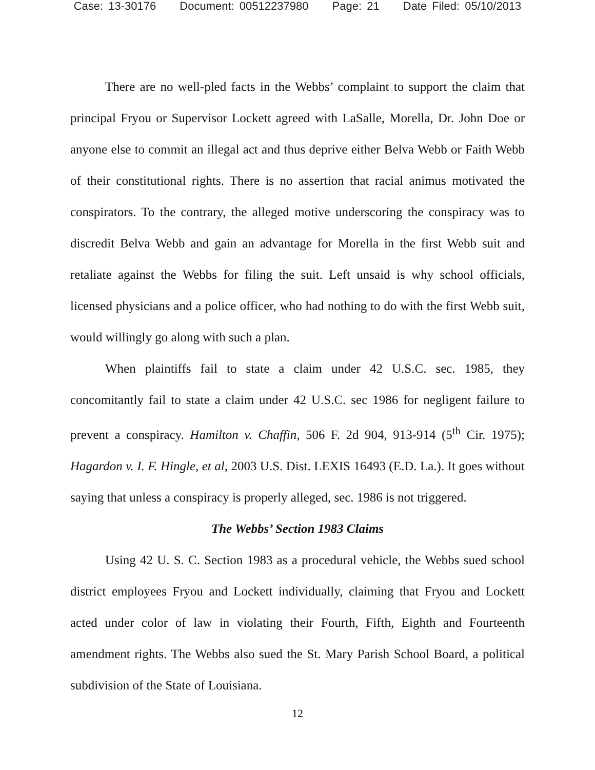Case: 13-30176 Document: 00512237980 Page: 21 Date Filed: 05/10/2013
There are no well-pled facts in the Webbs’ complaint to support the claim that principal Fryou or Supervisor Lockett agreed with LaSalle, Morella, Dr. John Doe or anyone else to commit an illegal act and thus deprive either Belva Webb or Faith Webb of their constitutional rights. There is no assertion that racial animus motivated the conspirators. To the contrary, the alleged motive underscoring the conspiracy was to discredit Belva Webb and gain an advantage for Morella in the first Webb suit and retaliate against the Webbs for filing the suit. Left unsaid is why school officials, licensed physicians and a police officer, who had nothing to do with the first Webb suit, would willingly go along with such a plan.
When plaintiffs fail to state a claim under 42 U.S.C. sec. 1985, they concomitantly fail to state a claim under 42 U.S.C. sec 1986 for negligent failure to prevent a conspiracy. Hamilton v. Chaffin, 506 F. 2d 904, 913-914 (5<sup>th</sup> Cir. 1975); Hagardon v. I. F. Hingle, et al, 2003 U.S. Dist. LEXIS 16493 (E.D. La.). It goes without saying that unless a conspiracy is properly alleged, sec. 1986 is not triggered.
The Webbs’ Section 1983 Claims
Using 42 U. S. C. Section 1983 as a procedural vehicle, the Webbs sued school district employees Fryou and Lockett individually, claiming that Fryou and Lockett acted under color of law in violating their Fourth, Fifth, Eighth and Fourteenth amendment rights. The Webbs also sued the St. Mary Parish School Board, a political subdivision of the State of Louisiana.
12